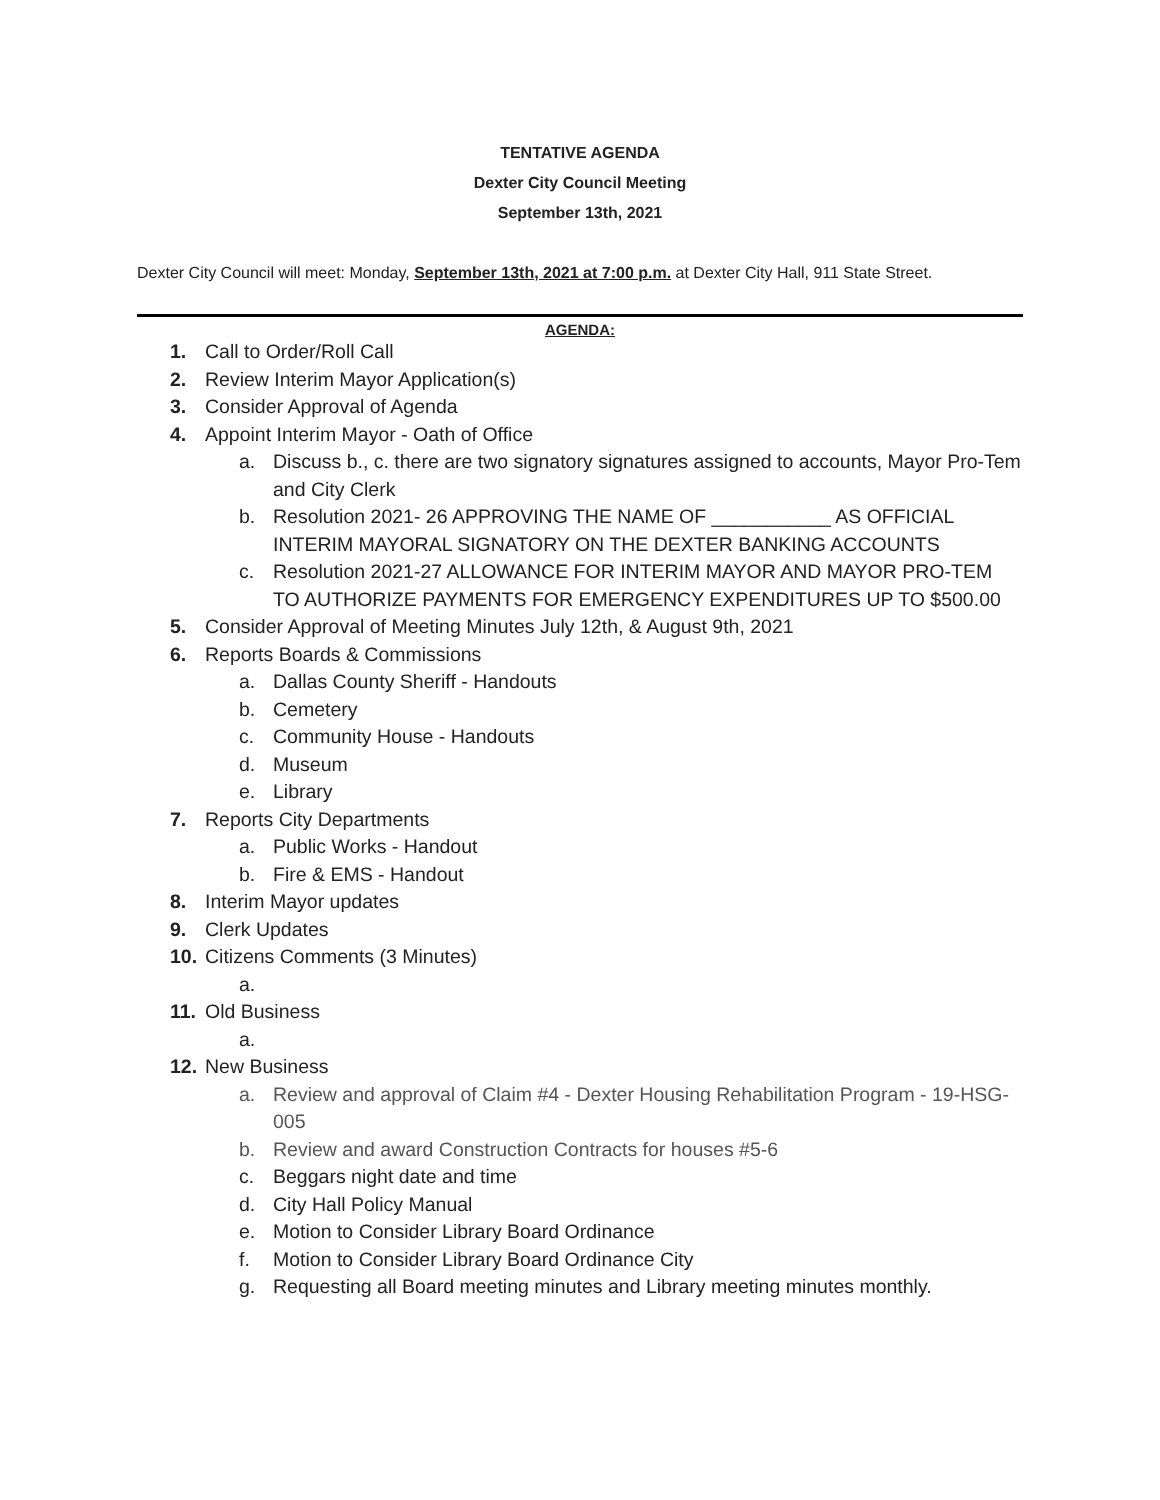TENTATIVE AGENDA
Dexter City Council Meeting
September 13th, 2021
Dexter City Council will meet: Monday, September 13th, 2021 at 7:00 p.m. at Dexter City Hall, 911 State Street.
AGENDA:
1. Call to Order/Roll Call
2. Review Interim Mayor Application(s)
3. Consider Approval of Agenda
4. Appoint Interim Mayor - Oath of Office
a. Discuss b., c. there are two signatory signatures assigned to accounts, Mayor Pro-Tem and City Clerk
b. Resolution 2021- 26 APPROVING THE NAME OF ___________ AS OFFICIAL INTERIM MAYORAL SIGNATORY ON THE DEXTER BANKING ACCOUNTS
c. Resolution 2021-27 ALLOWANCE FOR INTERIM MAYOR AND MAYOR PRO-TEM TO AUTHORIZE PAYMENTS FOR EMERGENCY EXPENDITURES UP TO $500.00
5. Consider Approval of Meeting Minutes July 12th, & August 9th, 2021
6. Reports Boards & Commissions
a. Dallas County Sheriff - Handouts
b. Cemetery
c. Community House - Handouts
d. Museum
e. Library
7. Reports City Departments
a. Public Works - Handout
b. Fire & EMS - Handout
8. Interim Mayor updates
9. Clerk Updates
10. Citizens Comments (3 Minutes)
a.
11. Old Business
a.
12. New Business
a. Review and approval of Claim #4 - Dexter Housing Rehabilitation Program - 19-HSG-005
b. Review and award Construction Contracts for houses #5-6
c. Beggars night date and time
d. City Hall Policy Manual
e. Motion to Consider Library Board Ordinance
f. Motion to Consider Library Board Ordinance City
g. Requesting all Board meeting minutes and Library meeting minutes monthly.